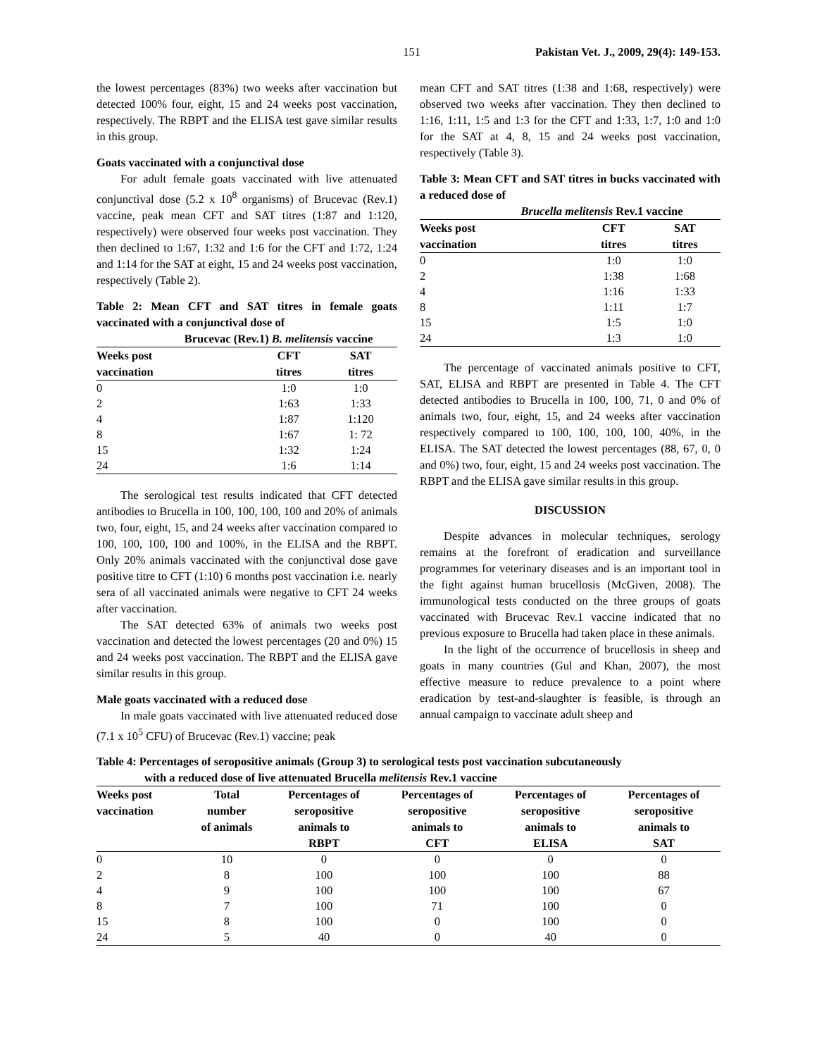151 Pakistan Vet. J., 2009, 29(4): 149-153.
the lowest percentages (83%) two weeks after vaccination but detected 100% four, eight, 15 and 24 weeks post vaccination, respectively. The RBPT and the ELISA test gave similar results in this group.
Goats vaccinated with a conjunctival dose
For adult female goats vaccinated with live attenuated conjunctival dose (5.2 x 10<sup>8</sup> organisms) of Brucevac (Rev.1) vaccine, peak mean CFT and SAT titres (1:87 and 1:120, respectively) were observed four weeks post vaccination. They then declined to 1:67, 1:32 and 1:6 for the CFT and 1:72, 1:24 and 1:14 for the SAT at eight, 15 and 24 weeks post vaccination, respectively (Table 2).
Table 2: Mean CFT and SAT titres in female goats vaccinated with a conjunctival dose of
Brucevac (Rev.1) B. melitensis vaccine
| Weeks post vaccination | CFT titres | SAT titres |
| --- | --- | --- |
| 0 | 1:0 | 1:0 |
| 2 | 1:63 | 1:33 |
| 4 | 1:87 | 1:120 |
| 8 | 1:67 | 1: 72 |
| 15 | 1:32 | 1:24 |
| 24 | 1:6 | 1:14 |
The serological test results indicated that CFT detected antibodies to Brucella in 100, 100, 100, 100 and 20% of animals two, four, eight, 15, and 24 weeks after vaccination compared to 100, 100, 100, 100 and 100%, in the ELISA and the RBPT. Only 20% animals vaccinated with the conjunctival dose gave positive titre to CFT (1:10) 6 months post vaccination i.e. nearly sera of all vaccinated animals were negative to CFT 24 weeks after vaccination.
The SAT detected 63% of animals two weeks post vaccination and detected the lowest percentages (20 and 0%) 15 and 24 weeks post vaccination. The RBPT and the ELISA gave similar results in this group.
Male goats vaccinated with a reduced dose
In male goats vaccinated with live attenuated reduced dose (7.1 x 10<sup>5</sup> CFU) of Brucevac (Rev.1) vaccine; peak
mean CFT and SAT titres (1:38 and 1:68, respectively) were observed two weeks after vaccination. They then declined to 1:16, 1:11, 1:5 and 1:3 for the CFT and 1:33, 1:7, 1:0 and 1:0 for the SAT at 4, 8, 15 and 24 weeks post vaccination, respectively (Table 3).
Table 3: Mean CFT and SAT titres in bucks vaccinated with a reduced dose of
Brucella melitensis Rev.1 vaccine
| Weeks post vaccination | CFT titres | SAT titres |
| --- | --- | --- |
| 0 | 1:0 | 1:0 |
| 2 | 1:38 | 1:68 |
| 4 | 1:16 | 1:33 |
| 8 | 1:11 | 1:7 |
| 15 | 1:5 | 1:0 |
| 24 | 1:3 | 1:0 |
The percentage of vaccinated animals positive to CFT, SAT, ELISA and RBPT are presented in Table 4. The CFT detected antibodies to Brucella in 100, 100, 71, 0 and 0% of animals two, four, eight, 15, and 24 weeks after vaccination respectively compared to 100, 100, 100, 100, 40%, in the ELISA. The SAT detected the lowest percentages (88, 67, 0, 0 and 0%) two, four, eight, 15 and 24 weeks post vaccination. The RBPT and the ELISA gave similar results in this group.
DISCUSSION
Despite advances in molecular techniques, serology remains at the forefront of eradication and surveillance programmes for veterinary diseases and is an important tool in the fight against human brucellosis (McGiven, 2008). The immunological tests conducted on the three groups of goats vaccinated with Brucevac Rev.1 vaccine indicated that no previous exposure to Brucella had taken place in these animals.
In the light of the occurrence of brucellosis in sheep and goats in many countries (Gul and Khan, 2007), the most effective measure to reduce prevalence to a point where eradication by test-and-slaughter is feasible, is through an annual campaign to vaccinate adult sheep and
Table 4: Percentages of seropositive animals (Group 3) to serological tests post vaccination subcutaneously
with a reduced dose of live attenuated Brucella melitensis Rev.1 vaccine
| Weeks post vaccination | Total number of animals | Percentages of seropositive animals to RBPT | Percentages of seropositive animals to CFT | Percentages of seropositive animals to ELISA | Percentages of seropositive animals to SAT |
| --- | --- | --- | --- | --- | --- |
| 0 | 10 | 0 | 0 | 0 | 0 |
| 2 | 8 | 100 | 100 | 100 | 88 |
| 4 | 9 | 100 | 100 | 100 | 67 |
| 8 | 7 | 100 | 71 | 100 | 0 |
| 15 | 8 | 100 | 0 | 100 | 0 |
| 24 | 5 | 40 | 0 | 40 | 0 |